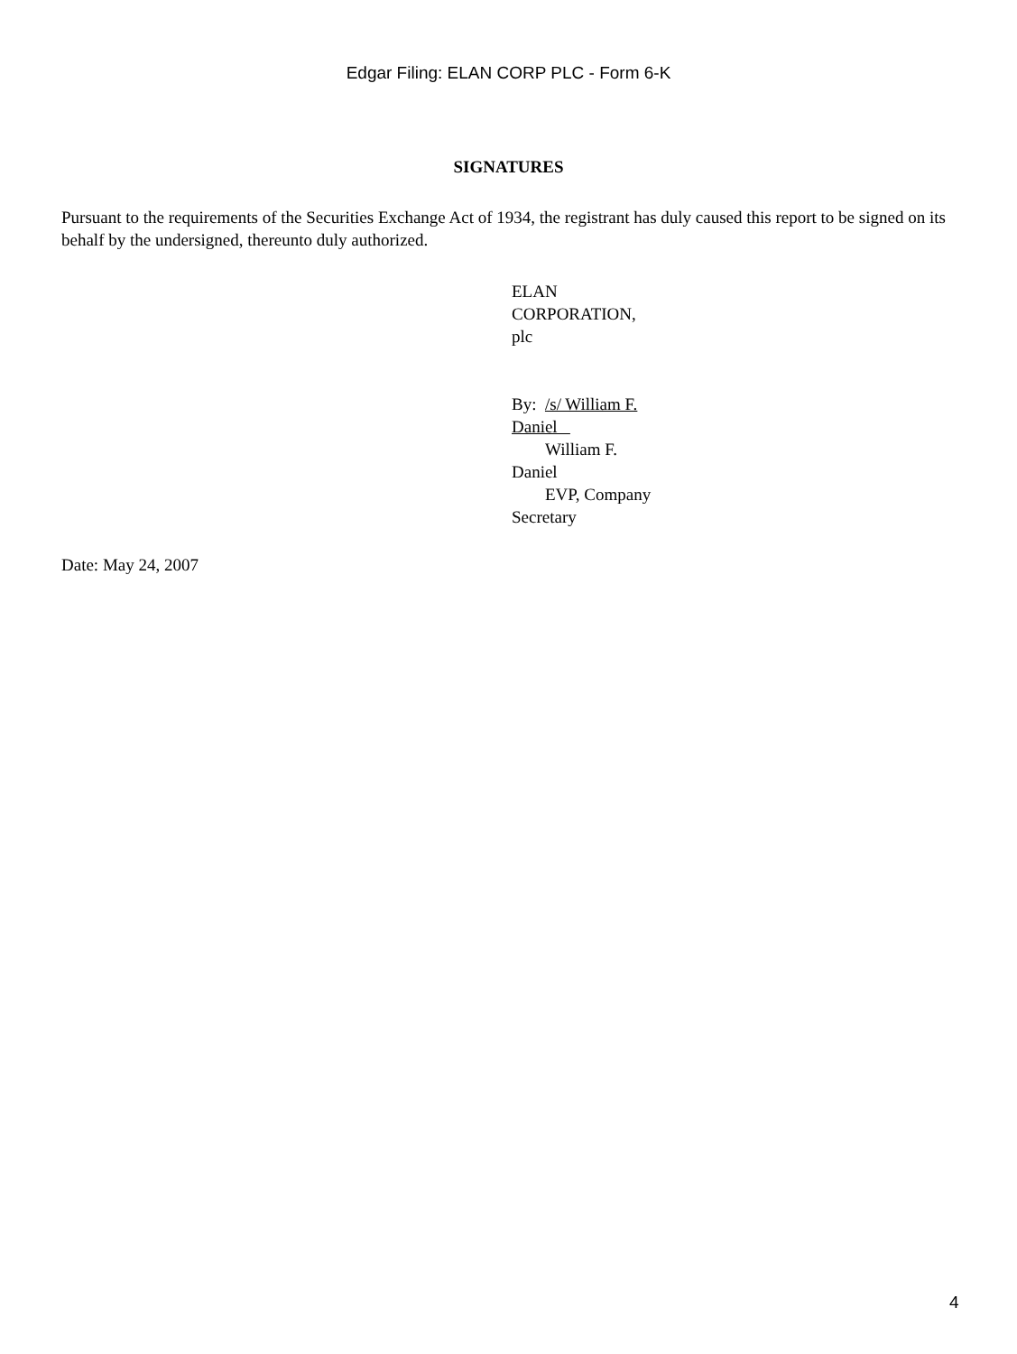Edgar Filing: ELAN CORP PLC - Form 6-K
SIGNATURES
Pursuant to the requirements of the Securities Exchange Act of 1934, the registrant has duly caused this report to be signed on its behalf by the undersigned, thereunto duly authorized.
ELAN
CORPORATION,
plc
By: /s/ William F. Daniel
William F.
Daniel
EVP, Company
Secretary
Date: May 24, 2007
4